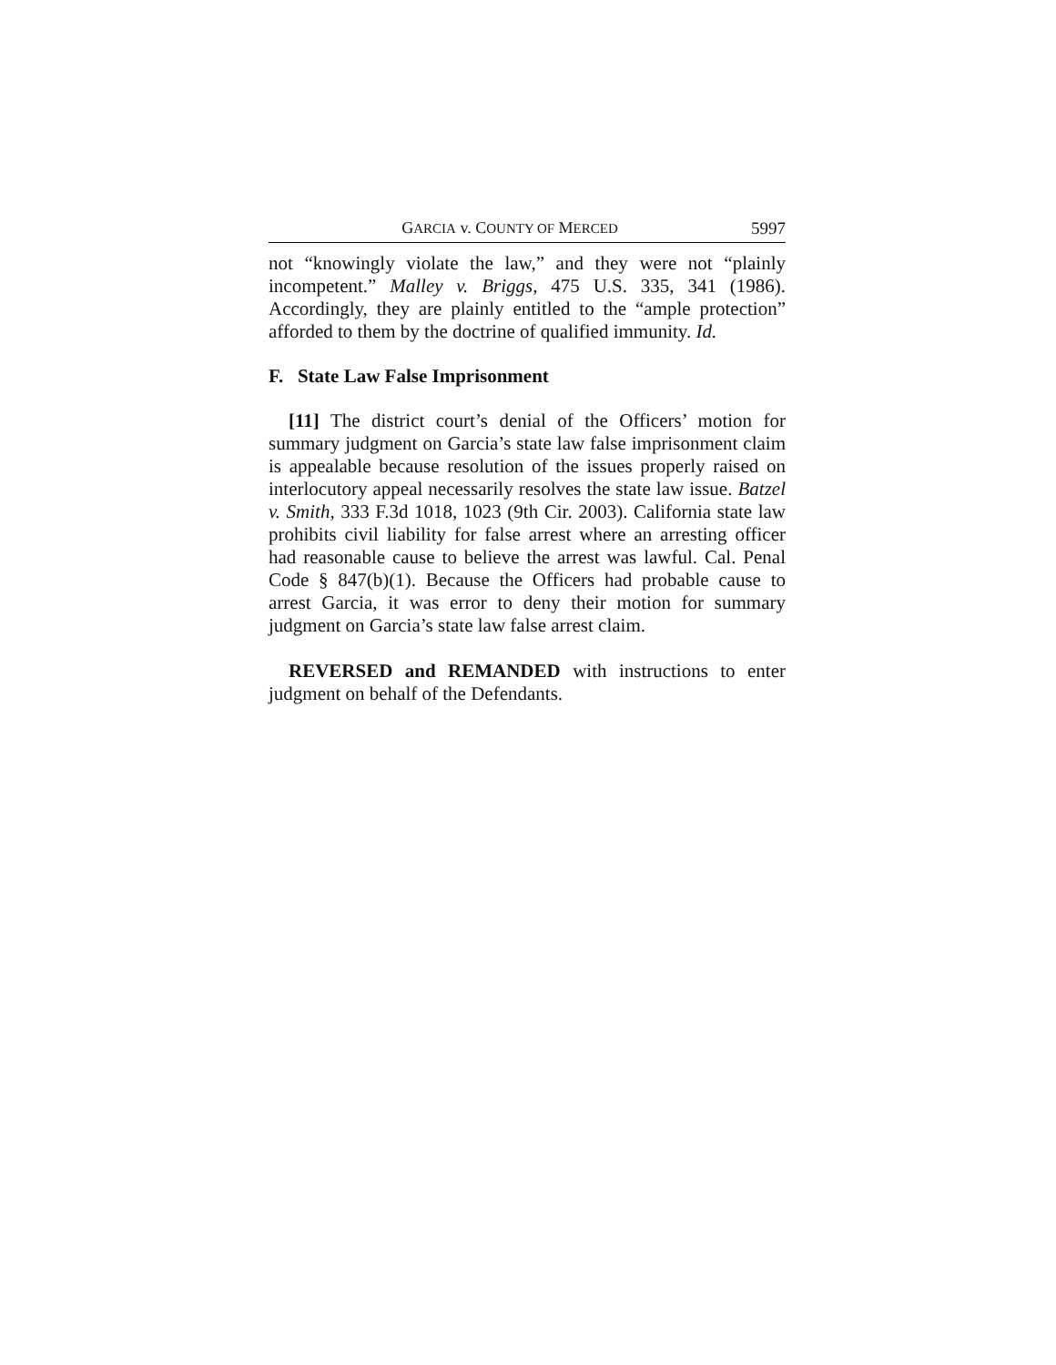GARCIA v. COUNTY OF MERCED 5997
not “knowingly violate the law,” and they were not “plainly incompetent.” Malley v. Briggs, 475 U.S. 335, 341 (1986). Accordingly, they are plainly entitled to the “ample protection” afforded to them by the doctrine of qualified immunity. Id.
F. State Law False Imprisonment
[11] The district court’s denial of the Officers’ motion for summary judgment on Garcia’s state law false imprisonment claim is appealable because resolution of the issues properly raised on interlocutory appeal necessarily resolves the state law issue. Batzel v. Smith, 333 F.3d 1018, 1023 (9th Cir. 2003). California state law prohibits civil liability for false arrest where an arresting officer had reasonable cause to believe the arrest was lawful. Cal. Penal Code § 847(b)(1). Because the Officers had probable cause to arrest Garcia, it was error to deny their motion for summary judgment on Garcia’s state law false arrest claim.
REVERSED and REMANDED with instructions to enter judgment on behalf of the Defendants.